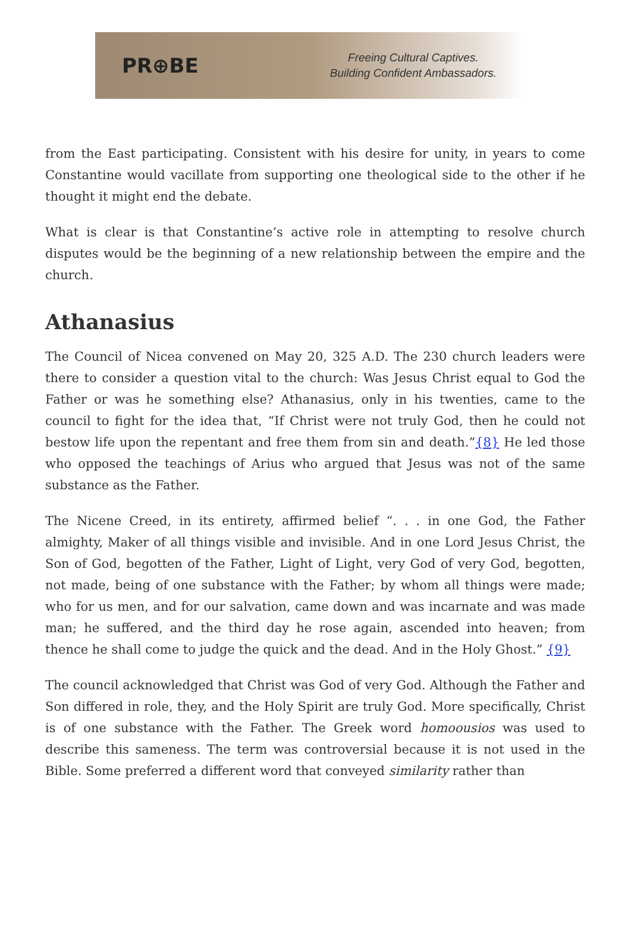PR⊕BE
Freeing Cultural Captives.
Building Confident Ambassadors.
from the East participating. Consistent with his desire for unity, in years to come Constantine would vacillate from supporting one theological side to the other if he thought it might end the debate.
What is clear is that Constantine’s active role in attempting to resolve church disputes would be the beginning of a new relationship between the empire and the church.
Athanasius
The Council of Nicea convened on May 20, 325 A.D. The 230 church leaders were there to consider a question vital to the church: Was Jesus Christ equal to God the Father or was he something else? Athanasius, only in his twenties, came to the council to fight for the idea that, “If Christ were not truly God, then he could not bestow life upon the repentant and free them from sin and death.”{8} He led those who opposed the teachings of Arius who argued that Jesus was not of the same substance as the Father.
The Nicene Creed, in its entirety, affirmed belief “. . . in one God, the Father almighty, Maker of all things visible and invisible. And in one Lord Jesus Christ, the Son of God, begotten of the Father, Light of Light, very God of very God, begotten, not made, being of one substance with the Father; by whom all things were made; who for us men, and for our salvation, came down and was incarnate and was made man; he suffered, and the third day he rose again, ascended into heaven; from thence he shall come to judge the quick and the dead. And in the Holy Ghost.” {9}
The council acknowledged that Christ was God of very God. Although the Father and Son differed in role, they, and the Holy Spirit are truly God. More specifically, Christ is of one substance with the Father. The Greek word homoousios was used to describe this sameness. The term was controversial because it is not used in the Bible. Some preferred a different word that conveyed similarity rather than